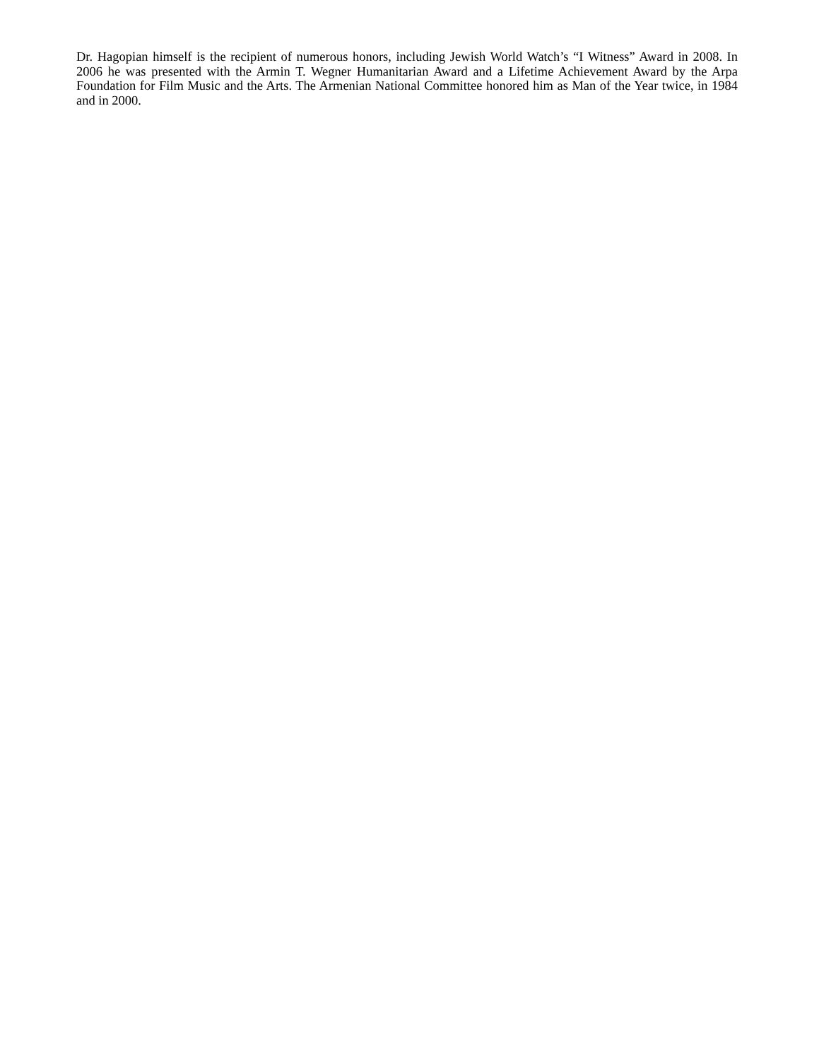Dr. Hagopian himself is the recipient of numerous honors, including Jewish World Watch’s “I Witness” Award in 2008. In 2006 he was presented with the Armin T. Wegner Humanitarian Award and a Lifetime Achievement Award by the Arpa Foundation for Film Music and the Arts. The Armenian National Committee honored him as Man of the Year twice, in 1984 and in 2000.